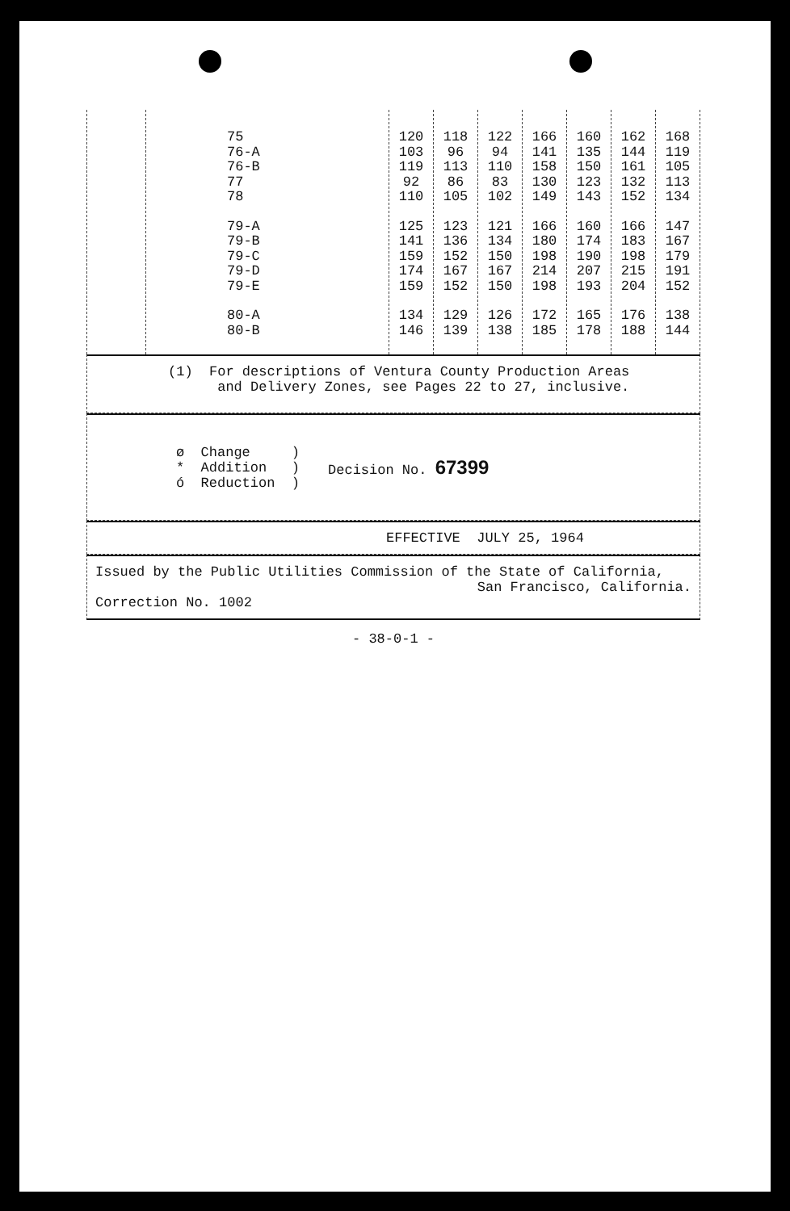| | 75 76-A 76-B 77 78 79-A 79-B 79-C 79-D 79-E 80-A 80-B | 120 103 119 92 110 125 141 159 174 159 134 146 | 118 96 113 86 105 123 136 152 167 152 129 139 | 122 94 110 83 102 121 134 150 167 150 126 138 | 166 141 158 130 149 166 180 198 214 198 172 185 | 160 135 150 123 143 160 174 190 207 193 165 178 | 162 144 161 132 152 166 183 198 215 204 176 188 | 168 119 105 113 134 147 167 179 191 152 138 144 |
(1) For descriptions of Ventura County Production Areas
and Delivery Zones, see Pages 22 to 27, inclusive.
ø Change )
* Addition )
ó Reduction )
Decision No. 67399
EFFECTIVE JULY 25, 1964
Issued by the Public Utilities Commission of the State of California,
San Francisco, California.
Correction No. 1002
- 38-0-1 -